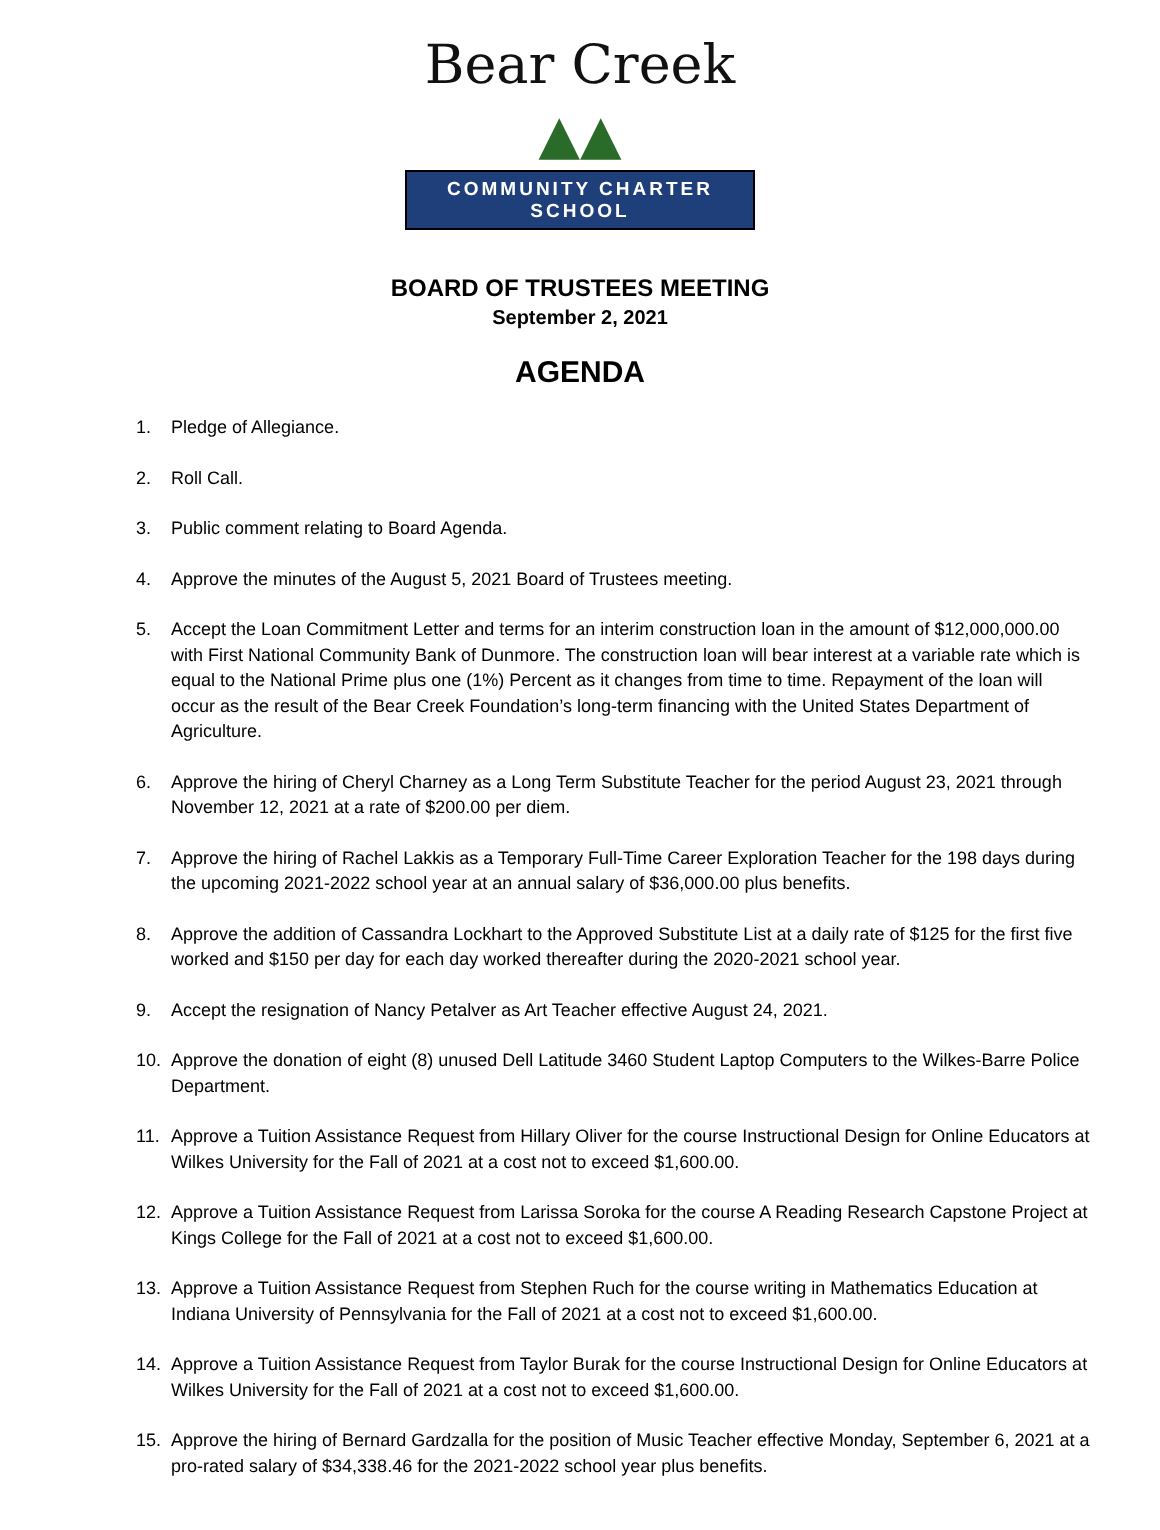Bear Creek ▲▲
COMMUNITY CHARTER SCHOOL
BOARD OF TRUSTEES MEETING
September 2, 2021
AGENDA
1. Pledge of Allegiance.
2. Roll Call.
3. Public comment relating to Board Agenda.
4. Approve the minutes of the August 5, 2021 Board of Trustees meeting.
5. Accept the Loan Commitment Letter and terms for an interim construction loan in the amount of $12,000,000.00 with First National Community Bank of Dunmore. The construction loan will bear interest at a variable rate which is equal to the National Prime plus one (1%) Percent as it changes from time to time. Repayment of the loan will occur as the result of the Bear Creek Foundation’s long-term financing with the United States Department of Agriculture.
6. Approve the hiring of Cheryl Charney as a Long Term Substitute Teacher for the period August 23, 2021 through November 12, 2021 at a rate of $200.00 per diem.
7. Approve the hiring of Rachel Lakkis as a Temporary Full-Time Career Exploration Teacher for the 198 days during the upcoming 2021-2022 school year at an annual salary of $36,000.00 plus benefits.
8. Approve the addition of Cassandra Lockhart to the Approved Substitute List at a daily rate of $125 for the first five worked and $150 per day for each day worked thereafter during the 2020-2021 school year.
9. Accept the resignation of Nancy Petalver as Art Teacher effective August 24, 2021.
10. Approve the donation of eight (8) unused Dell Latitude 3460 Student Laptop Computers to the Wilkes-Barre Police Department.
11. Approve a Tuition Assistance Request from Hillary Oliver for the course Instructional Design for Online Educators at Wilkes University for the Fall of 2021 at a cost not to exceed $1,600.00.
12. Approve a Tuition Assistance Request from Larissa Soroka for the course A Reading Research Capstone Project at Kings College for the Fall of 2021 at a cost not to exceed $1,600.00.
13. Approve a Tuition Assistance Request from Stephen Ruch for the course writing in Mathematics Education at Indiana University of Pennsylvania for the Fall of 2021 at a cost not to exceed $1,600.00.
14. Approve a Tuition Assistance Request from Taylor Burak for the course Instructional Design for Online Educators at Wilkes University for the Fall of 2021 at a cost not to exceed $1,600.00.
15. Approve the hiring of Bernard Gardzalla for the position of Music Teacher effective Monday, September 6, 2021 at a pro-rated salary of $34,338.46 for the 2021-2022 school year plus benefits.